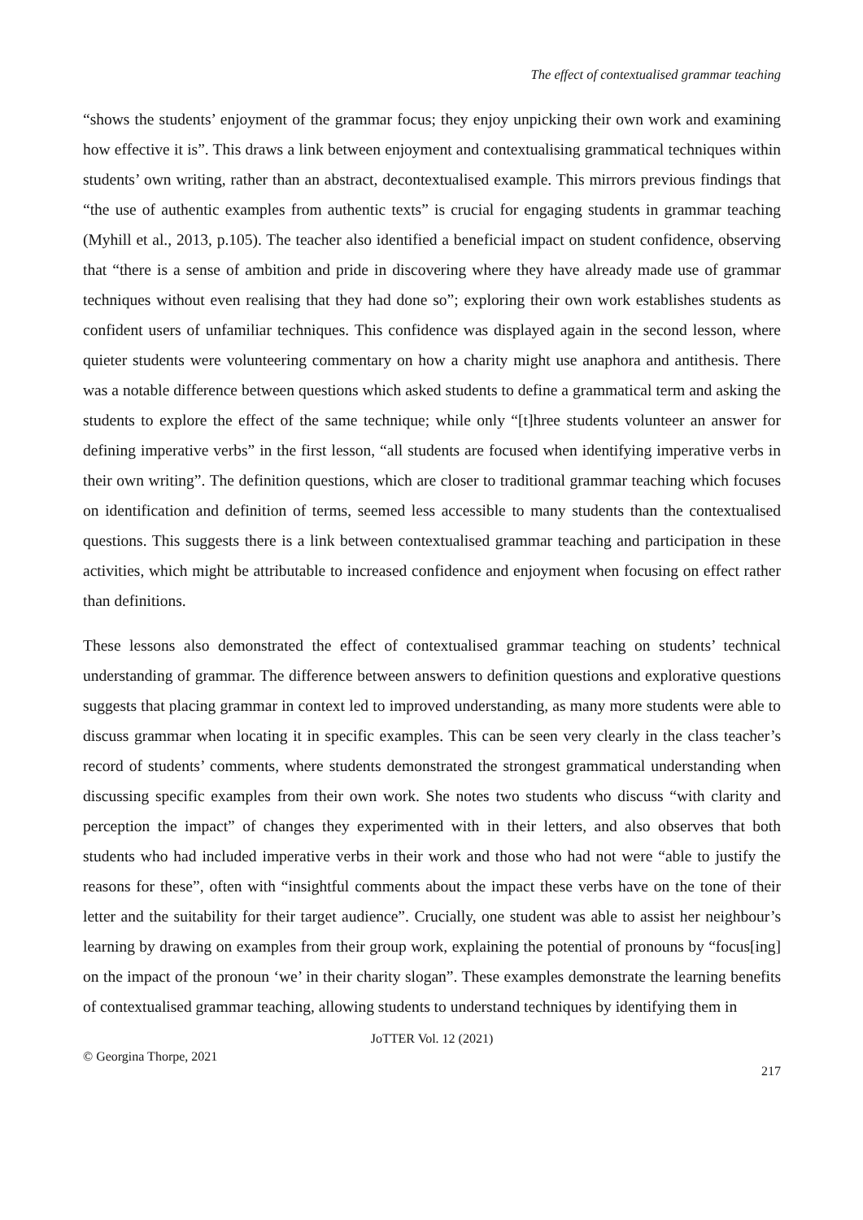The effect of contextualised grammar teaching
“shows the students’ enjoyment of the grammar focus; they enjoy unpicking their own work and examining how effective it is”. This draws a link between enjoyment and contextualising grammatical techniques within students’ own writing, rather than an abstract, decontextualised example. This mirrors previous findings that “the use of authentic examples from authentic texts” is crucial for engaging students in grammar teaching (Myhill et al., 2013, p.105). The teacher also identified a beneficial impact on student confidence, observing that “there is a sense of ambition and pride in discovering where they have already made use of grammar techniques without even realising that they had done so”; exploring their own work establishes students as confident users of unfamiliar techniques. This confidence was displayed again in the second lesson, where quieter students were volunteering commentary on how a charity might use anaphora and antithesis. There was a notable difference between questions which asked students to define a grammatical term and asking the students to explore the effect of the same technique; while only “[t]hree students volunteer an answer for defining imperative verbs” in the first lesson, “all students are focused when identifying imperative verbs in their own writing”. The definition questions, which are closer to traditional grammar teaching which focuses on identification and definition of terms, seemed less accessible to many students than the contextualised questions. This suggests there is a link between contextualised grammar teaching and participation in these activities, which might be attributable to increased confidence and enjoyment when focusing on effect rather than definitions.
These lessons also demonstrated the effect of contextualised grammar teaching on students’ technical understanding of grammar. The difference between answers to definition questions and explorative questions suggests that placing grammar in context led to improved understanding, as many more students were able to discuss grammar when locating it in specific examples. This can be seen very clearly in the class teacher’s record of students’ comments, where students demonstrated the strongest grammatical understanding when discussing specific examples from their own work. She notes two students who discuss “with clarity and perception the impact” of changes they experimented with in their letters, and also observes that both students who had included imperative verbs in their work and those who had not were “able to justify the reasons for these”, often with “insightful comments about the impact these verbs have on the tone of their letter and the suitability for their target audience”. Crucially, one student was able to assist her neighbour’s learning by drawing on examples from their group work, explaining the potential of pronouns by “focus[ing] on the impact of the pronoun ‘we’ in their charity slogan”. These examples demonstrate the learning benefits of contextualised grammar teaching, allowing students to understand techniques by identifying them in
JoTTER Vol. 12 (2021)
© Georgina Thorpe, 2021
217